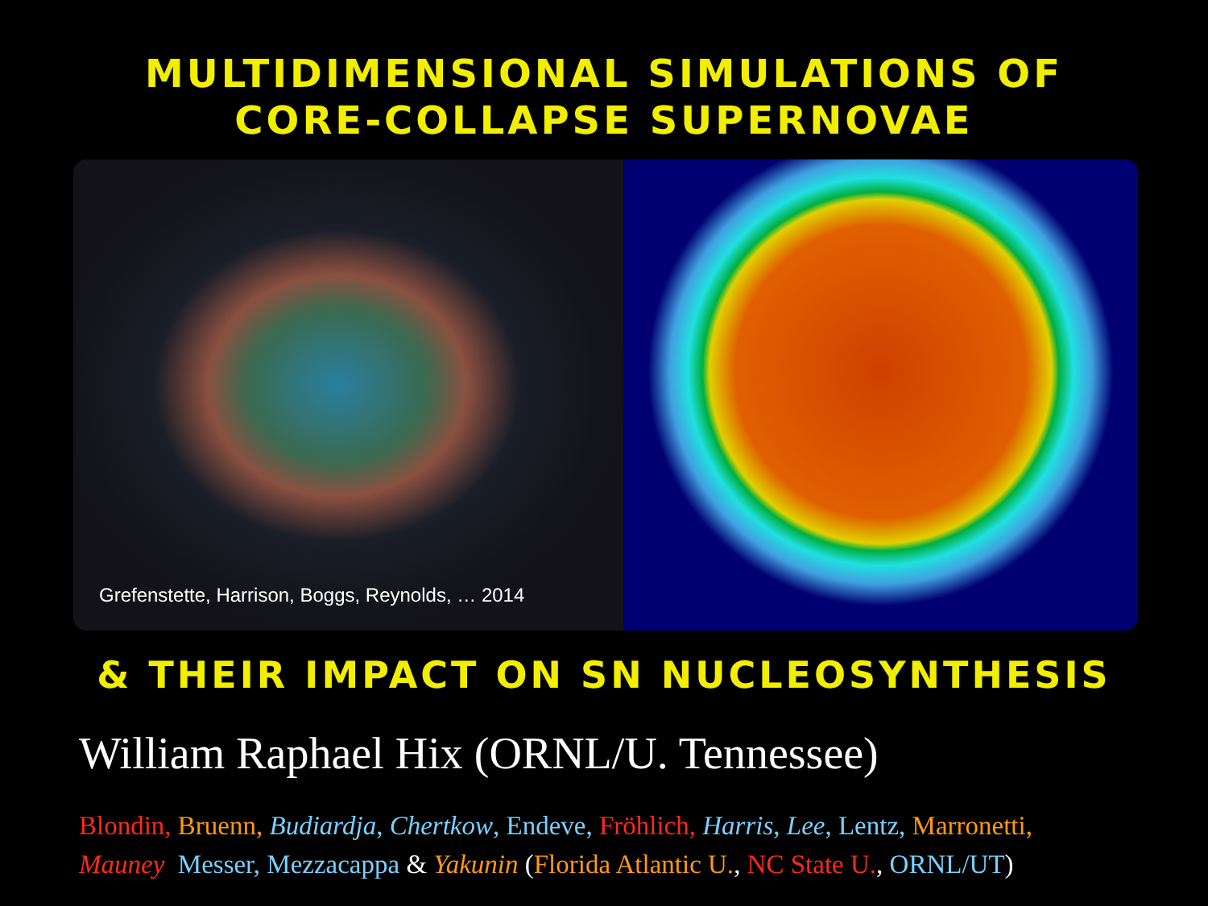MULTIDIMENSIONAL SIMULATIONS OF
CORE-COLLAPSE SUPERNOVAE
Grefenstette, Harrison, Boggs, Reynolds, … 2014
& THEIR IMPACT ON SN NUCLEOSYNTHESIS
William Raphael Hix (ORNL/U. Tennessee)
Blondin, Bruenn, Budiardja, Chertkow, Endeve, Fröhlich, Harris, Lee, Lentz, Marronetti,
Mauney, Messer, Mezzacappa & Yakunin (Florida Atlantic U., NC State U., ORNL/UT)